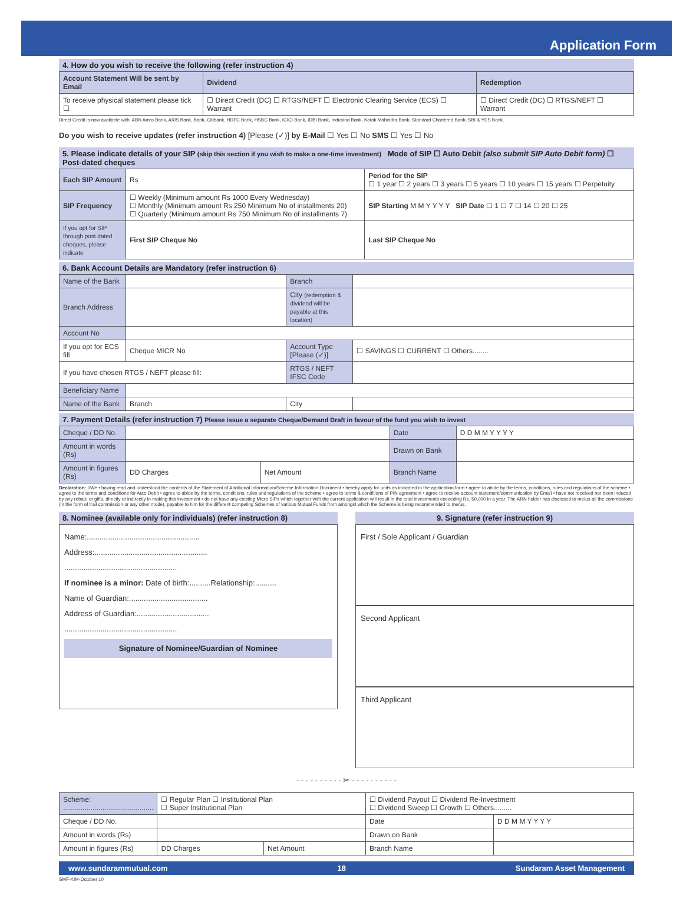Application Form
4. How do you wish to receive the following (refer instruction 4)
| Account Statement Will be sent by Email | Dividend | Redemption |
| --- | --- | --- |
| To receive physical statement please tick ☐ | ☐ Direct Credit (DC) ☐ RTGS/NEFT ☐ Electronic Clearing Service (ECS) ☐ Warrant | ☐ Direct Credit (DC) ☐ RTGS/NEFT ☐ Warrant |
Direct Credit is now available with: ABN Amro Bank, AXIS Bank, Bank, Citibank, HDFC Bank, HSBC Bank, ICICI Bank, IDBI Bank, IndusInd Bank, Kotak Mahindra Bank, Standard Chartered Bank, SBI & YES Bank.
Do you wish to receive updates (refer instruction 4) [Please (✓)] by E-Mail ☐ Yes ☐ No SMS ☐ Yes ☐ No
5. Please indicate details of your SIP (skip this section if you wish to make a one-time investment) Mode of SIP ☐ Auto Debit (also submit SIP Auto Debit form) ☐ Post-dated cheques
| Each SIP Amount | Rs | Period for the SIP ☐ 1 year ☐ 2 years ☐ 3 years ☐ 5 years ☐ 10 years ☐ 15 years ☐ Perpetuity |
| SIP Frequency | ☐ Weekly (Minimum amount Rs 1000 Every Wednesday) ☐ Monthly (Minimum amount Rs 250 Minimum No of installments 20) ☐ Quarterly (Minimum amount Rs 750 Minimum No of installments 7) | SIP Starting M M Y Y Y Y SIP Date ☐ 1 ☐ 7 ☐ 14 ☐ 20 ☐ 25 |
| If you opt for SIP through post dated cheques, please indicate | First SIP Cheque No | Last SIP Cheque No |
6. Bank Account Details are Mandatory (refer instruction 6)
| Name of the Bank | | Branch | |
| Branch Address | | City (redemption & dividend will be payable at this location) | |
| Account No | | | |
| If you opt for ECS fill | Cheque MICR No | Account Type [Please (✓)] | ☐ SAVINGS ☐ CURRENT ☐ Others........ |
| If you have chosen RTGS / NEFT please fill: | | RTGS / NEFT IFSC Code | |
| Beneficiary Name | | | |
| Name of the Bank | Branch | City | |
7. Payment Details (refer instruction 7) Please issue a separate Cheque/Demand Draft in favour of the fund you wish to invest
| Cheque / DD No. | | | Date | D D M M Y Y Y Y |
| Amount in words (Rs) | | | Drawn on Bank | |
| Amount in figures (Rs) | DD Charges | Net Amount | Branch Name | |
Declaration: I/We • having read and understood the contents of the Statement of Additional Information/Scheme Information Document • hereby apply for units as indicated in the application form • agree to abide by the terms, conditions, rules and regulations of the scheme • agree to the terms and conditions for Auto Debit • agree to abide by the terms, conditions, rules and regulations of the scheme • agree to terms & conditions of PIN agreement • agree to receive account statement/communication by Email • have not received nor been induced by any rebate or gifts, directly or indirectly in making this investment • do not have any existing Micro SIPs which together with the current application will result in the total investments exceeding Rs. 50,000 in a year. The ARN holder has disclosed to me/us all the commissions (in the form of trail commission or any other mode), payable to him for the different competing Schemes of various Mutual Funds from amongst which the Scheme is being recommended to me/us.
8. Nominee (available only for individuals) (refer instruction 8)
Name:.....................................................
Address:.....................................................
.....................................................
If nominee is a minor: Date of birth:..........Relationship:..........
Name of Guardian:.....................................
Address of Guardian:..................................
.....................................................
Signature of Nominee/Guardian of Nominee
9. Signature (refer instruction 9)
First / Sole Applicant / Guardian
Second Applicant
Third Applicant
- - - - - - - - - - ✂ - - - - - - - - - -
| Scheme: .............................................. | ☐ Regular Plan ☐ Institutional Plan ☐ Super Institutional Plan | | ☐ Dividend Payout ☐ Dividend Re-Investment ☐ Dividend Sweep ☐ Growth ☐ Others......... | |
| Cheque / DD No. | | | Date | D D M M Y Y Y Y |
| Amount in words (Rs) | | | Drawn on Bank | |
| Amount in figures (Rs) | DD Charges | Net Amount | Branch Name | |
www.sundarammutual.com 18 Sundaram Asset Management
SMF-KIM-October 10